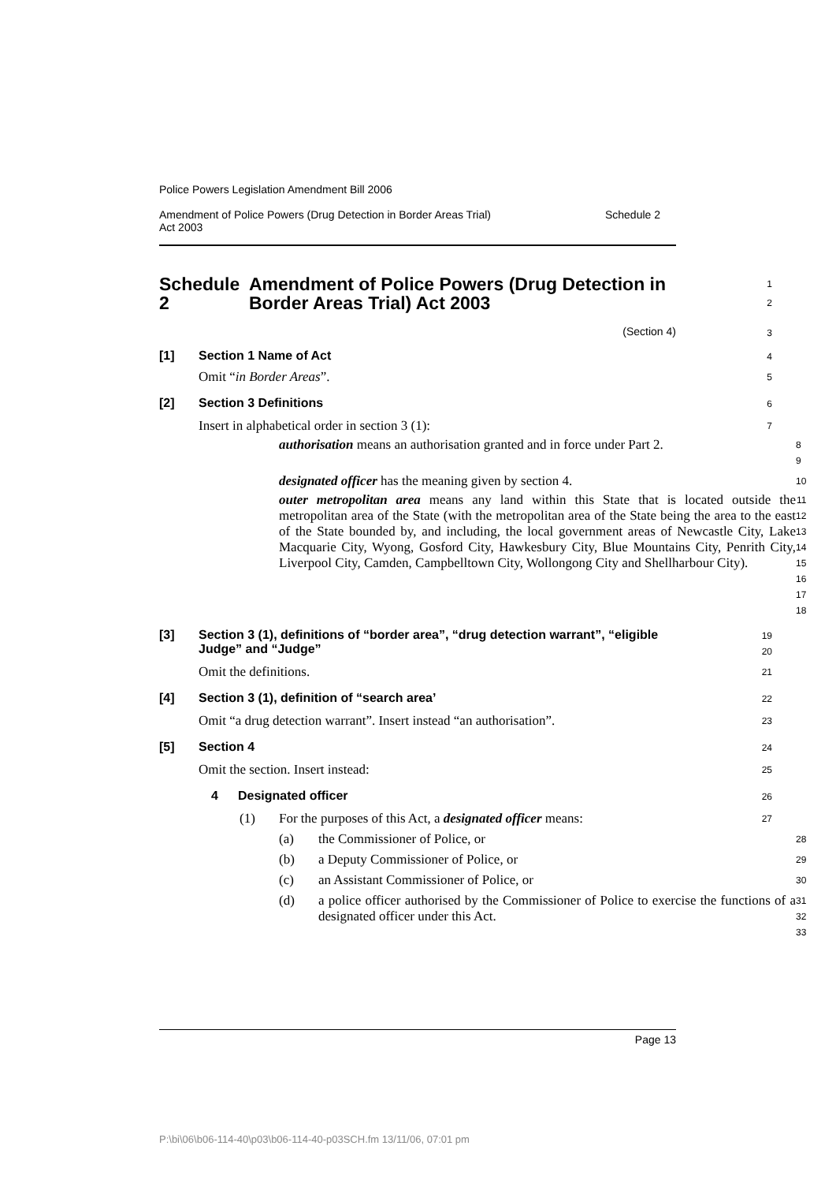Police Powers Legislation Amendment Bill 2006
Amendment of Police Powers (Drug Detection in Border Areas Trial)
Act 2003 Schedule 2
Schedule 2 Amendment of Police Powers (Drug Detection in Border Areas Trial) Act 2003
1
2
(Section 4)
3
[1] Section 1 Name of Act
4
Omit “in Border Areas”.
5
[2] Section 3 Definitions
6
Insert in alphabetical order in section 3 (1):
7
authorisation means an authorisation granted and in force under Part 2.
8
9
designated officer has the meaning given by section 4.
10
outer metropolitan area means any land within this State that is located outside the metropolitan area of the State (with the metropolitan area of the State being the area to the east of the State bounded by, and including, the local government areas of Newcastle City, Lake Macquarie City, Wyong, Gosford City, Hawkesbury City, Blue Mountains City, Penrith City, Liverpool City, Camden, Campbelltown City, Wollongong City and Shellharbour City).
11
12
13
14
15
16
17
18
[3] Section 3 (1), definitions of “border area”, “drug detection warrant”, “eligible Judge” and “Judge”
19
20
Omit the definitions.
21
[4] Section 3 (1), definition of “search area’
22
Omit “a drug detection warrant”. Insert instead “an authorisation”.
23
[5] Section 4
24
Omit the section. Insert instead:
25
4 Designated officer
26
(1) For the purposes of this Act, a designated officer means:
27
(a) the Commissioner of Police, or
28
(b) a Deputy Commissioner of Police, or
29
(c) an Assistant Commissioner of Police, or
30
(d)
a police officer authorised by the Commissioner of Police to exercise the functions of a designated officer under this Act.
31
32
33
Page 13
P:\bi\06\b06-114-40\p03\b06-114-40-p03SCH.fm 13/11/06, 07:01 pm